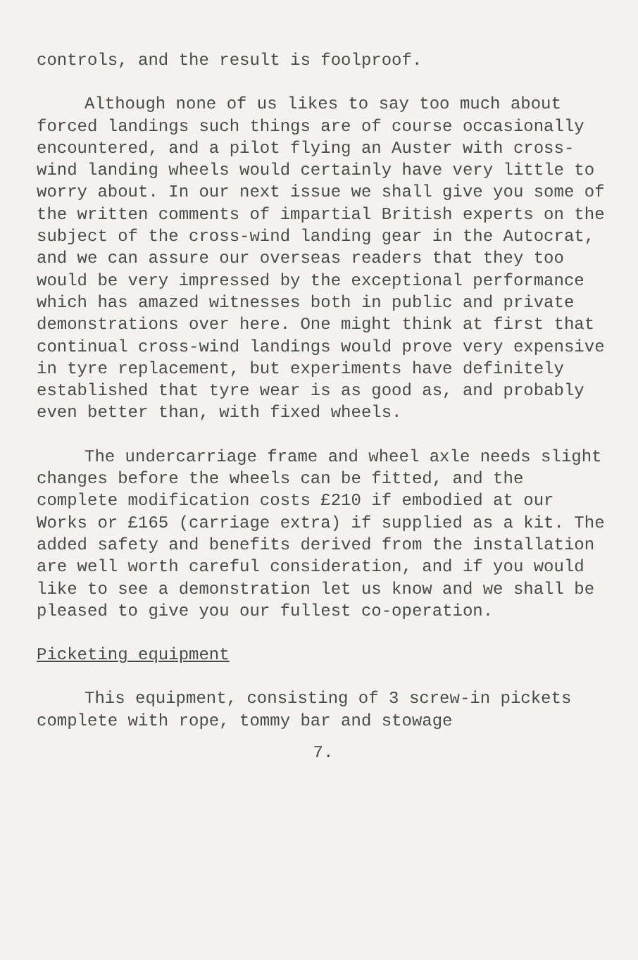controls, and the result is foolproof.
Although none of us likes to say too much about forced landings such things are of course occasionally encountered, and a pilot flying an Auster with cross-wind landing wheels would certainly have very little to worry about. In our next issue we shall give you some of the written comments of impartial British experts on the subject of the cross-wind landing gear in the Autocrat, and we can assure our overseas readers that they too would be very impressed by the exceptional performance which has amazed witnesses both in public and private demonstrations over here. One might think at first that continual cross-wind landings would prove very expensive in tyre replacement, but experiments have definitely established that tyre wear is as good as, and probably even better than, with fixed wheels.
The undercarriage frame and wheel axle needs slight changes before the wheels can be fitted, and the complete modification costs £210 if embodied at our Works or £165 (carriage extra) if supplied as a kit. The added safety and benefits derived from the installation are well worth careful consideration, and if you would like to see a demonstration let us know and we shall be pleased to give you our fullest co-operation.
Picketing equipment
This equipment, consisting of 3 screw-in pickets complete with rope, tommy bar and stowage
7.